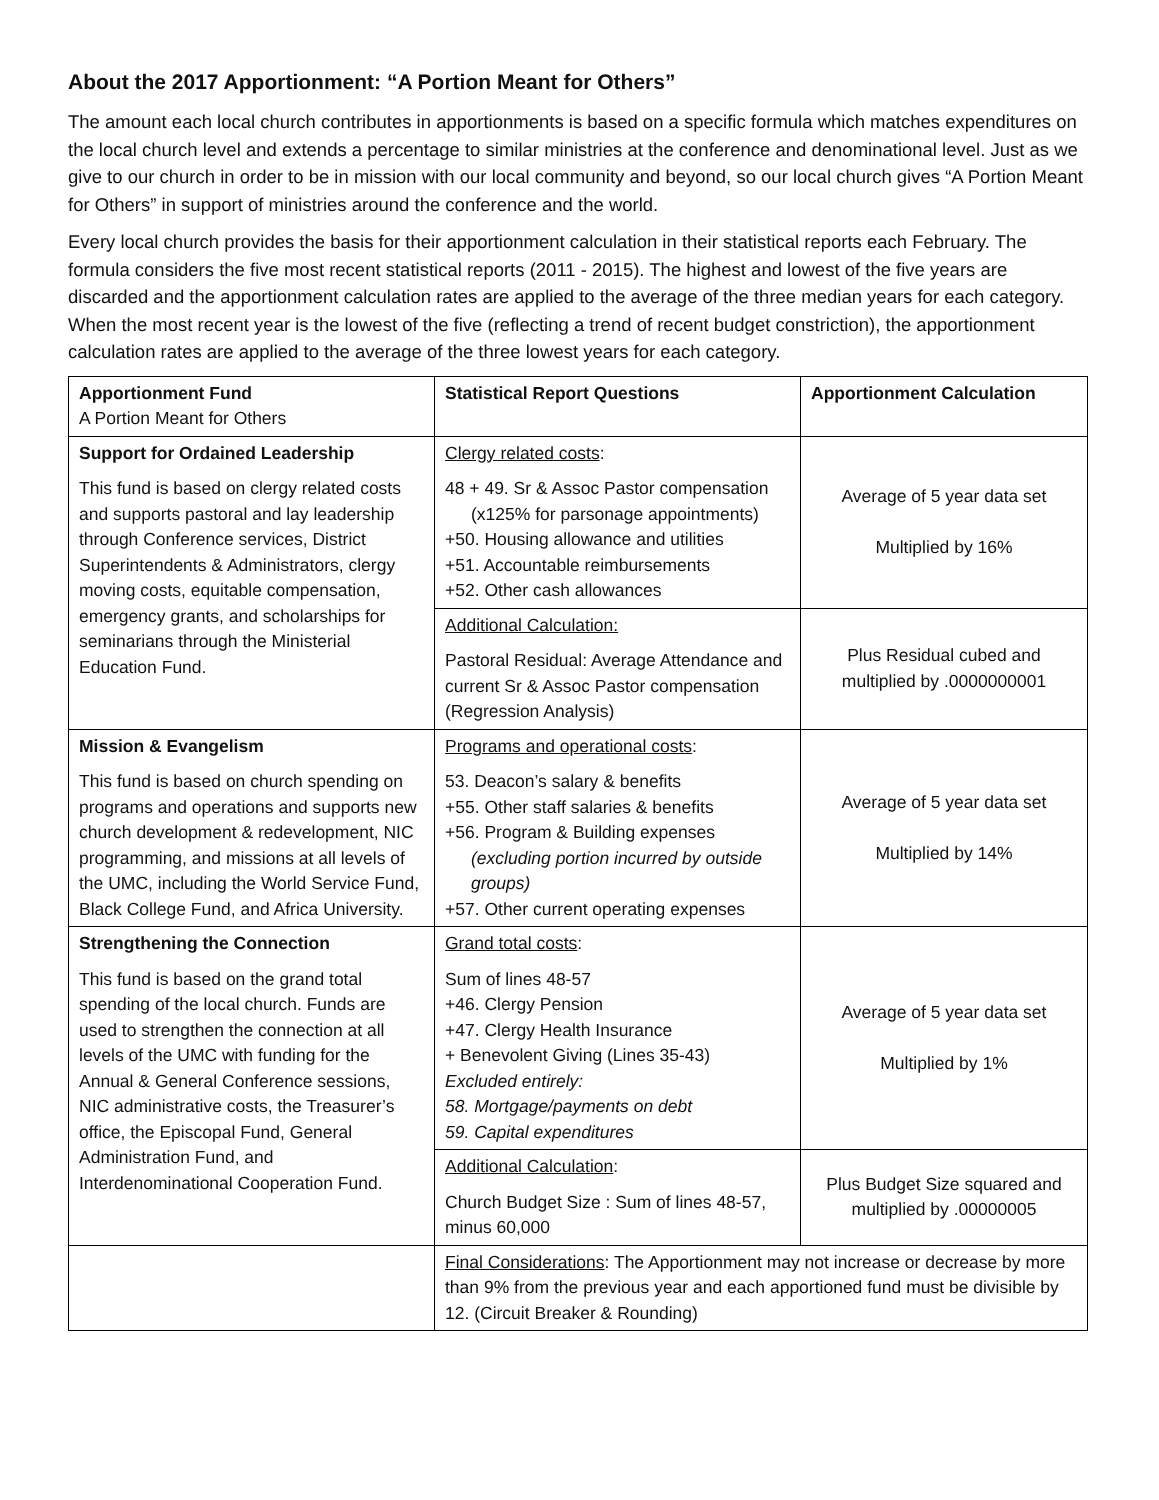About the 2017 Apportionment: “A Portion Meant for Others”
The amount each local church contributes in apportionments is based on a specific formula which matches expenditures on the local church level and extends a percentage to similar ministries at the conference and denominational level. Just as we give to our church in order to be in mission with our local community and beyond, so our local church gives “A Portion Meant for Others” in support of ministries around the conference and the world.
Every local church provides the basis for their apportionment calculation in their statistical reports each February. The formula considers the five most recent statistical reports (2011 - 2015). The highest and lowest of the five years are discarded and the apportionment calculation rates are applied to the average of the three median years for each category. When the most recent year is the lowest of the five (reflecting a trend of recent budget constriction), the apportionment calculation rates are applied to the average of the three lowest years for each category.
| Apportionment Fund A Portion Meant for Others | Statistical Report Questions | Apportionment Calculation |
| --- | --- | --- |
| Support for Ordained Leadership This fund is based on clergy related costs and supports pastoral and lay leadership through Conference services, District Superintendents & Administrators, clergy moving costs, equitable compensation, emergency grants, and scholarships for seminarians through the Ministerial Education Fund. | Clergy related costs : 48 + 49. Sr & Assoc Pastor compensation (x125% for parsonage appointments) +50. Housing allowance and utilities +51. Accountable reimbursements +52. Other cash allowances | Average of 5 year data set Multiplied by 16% |
| | Additional Calculation: Pastoral Residual: Average Attendance and current Sr & Assoc Pastor compensation (Regression Analysis) | Plus Residual cubed and multiplied by .0000000001 |
| Mission & Evangelism This fund is based on church spending on programs and operations and supports new church development & redevelopment, NIC programming, and missions at all levels of the UMC, including the World Service Fund, Black College Fund, and Africa University. | Programs and operational costs : 53. Deacon’s salary & benefits +55. Other staff salaries & benefits +56. Program & Building expenses (excluding portion incurred by outside groups) +57. Other current operating expenses | Average of 5 year data set Multiplied by 14% |
| Strengthening the Connection This fund is based on the grand total spending of the local church. Funds are used to strengthen the connection at all levels of the UMC with funding for the Annual & General Conference sessions, NIC administrative costs, the Treasurer’s office, the Episcopal Fund, General Administration Fund, and Interdenominational Cooperation Fund. | Grand total costs : Sum of lines 48-57 +46. Clergy Pension +47. Clergy Health Insurance + Benevolent Giving (Lines 35-43) Excluded entirely: 58. Mortgage/payments on debt 59. Capital expenditures | Average of 5 year data set Multiplied by 1% |
| | Additional Calculation : Church Budget Size : Sum of lines 48-57, minus 60,000 | Plus Budget Size squared and multiplied by .00000005 |
| | Final Considerations : The Apportionment may not increase or decrease by more than 9% from the previous year and each apportioned fund must be divisible by 12. (Circuit Breaker & Rounding) | |